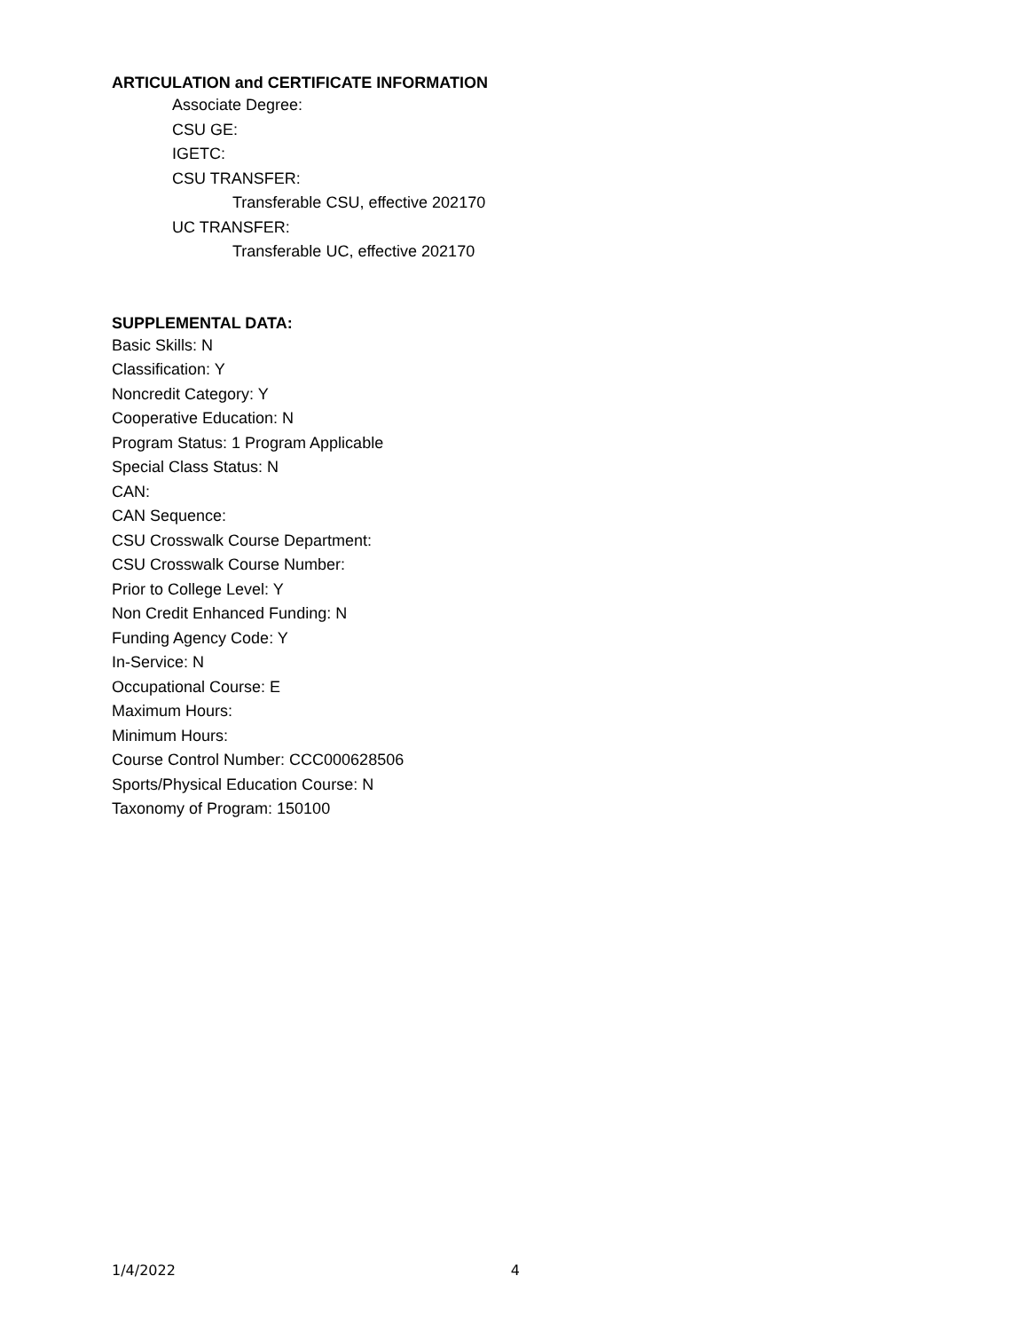ARTICULATION and CERTIFICATE INFORMATION
Associate Degree:
CSU GE:
IGETC:
CSU TRANSFER:
Transferable CSU, effective 202170
UC TRANSFER:
Transferable UC, effective 202170
SUPPLEMENTAL DATA:
Basic Skills: N
Classification: Y
Noncredit Category: Y
Cooperative Education: N
Program Status: 1 Program Applicable
Special Class Status: N
CAN:
CAN Sequence:
CSU Crosswalk Course Department:
CSU Crosswalk Course Number:
Prior to College Level: Y
Non Credit Enhanced Funding: N
Funding Agency Code: Y
In-Service: N
Occupational Course: E
Maximum Hours:
Minimum Hours:
Course Control Number: CCC000628506
Sports/Physical Education Course: N
Taxonomy of Program: 150100
1/4/2022 4